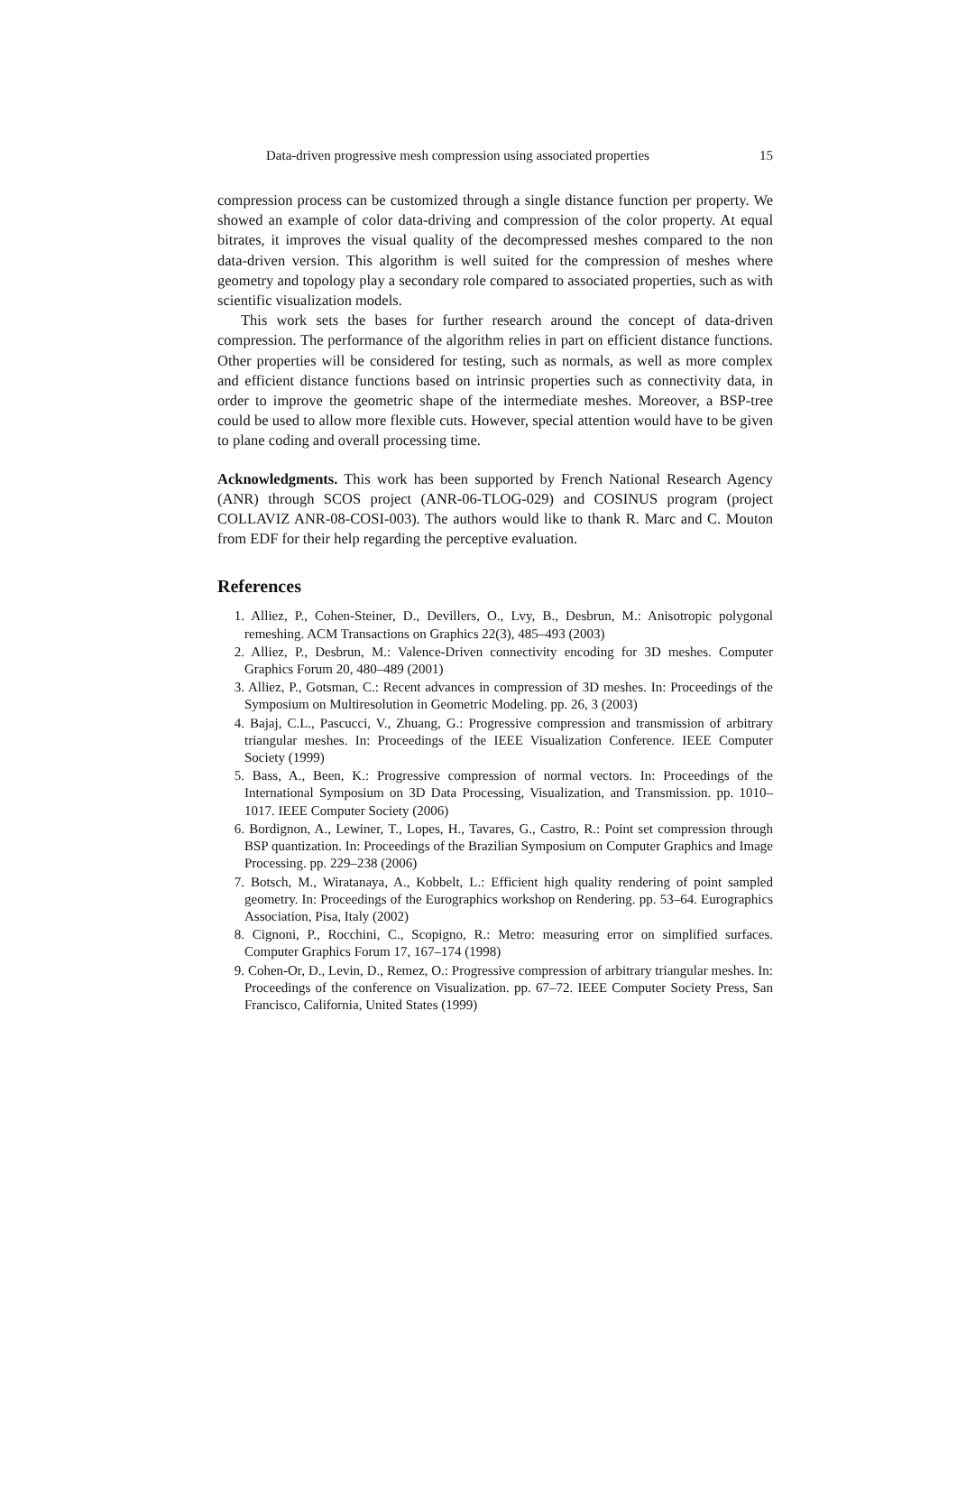Data-driven progressive mesh compression using associated properties 15
compression process can be customized through a single distance function per property. We showed an example of color data-driving and compression of the color property. At equal bitrates, it improves the visual quality of the decompressed meshes compared to the non data-driven version. This algorithm is well suited for the compression of meshes where geometry and topology play a secondary role compared to associated properties, such as with scientific visualization models.
This work sets the bases for further research around the concept of data-driven compression. The performance of the algorithm relies in part on efficient distance functions. Other properties will be considered for testing, such as normals, as well as more complex and efficient distance functions based on intrinsic properties such as connectivity data, in order to improve the geometric shape of the intermediate meshes. Moreover, a BSP-tree could be used to allow more flexible cuts. However, special attention would have to be given to plane coding and overall processing time.
Acknowledgments. This work has been supported by French National Research Agency (ANR) through SCOS project (ANR-06-TLOG-029) and COSINUS program (project COLLAVIZ ANR-08-COSI-003). The authors would like to thank R. Marc and C. Mouton from EDF for their help regarding the perceptive evaluation.
References
1. Alliez, P., Cohen-Steiner, D., Devillers, O., Lvy, B., Desbrun, M.: Anisotropic polygonal remeshing. ACM Transactions on Graphics 22(3), 485–493 (2003)
2. Alliez, P., Desbrun, M.: Valence-Driven connectivity encoding for 3D meshes. Computer Graphics Forum 20, 480–489 (2001)
3. Alliez, P., Gotsman, C.: Recent advances in compression of 3D meshes. In: Proceedings of the Symposium on Multiresolution in Geometric Modeling. pp. 26, 3 (2003)
4. Bajaj, C.L., Pascucci, V., Zhuang, G.: Progressive compression and transmission of arbitrary triangular meshes. In: Proceedings of the IEEE Visualization Conference. IEEE Computer Society (1999)
5. Bass, A., Been, K.: Progressive compression of normal vectors. In: Proceedings of the International Symposium on 3D Data Processing, Visualization, and Transmission. pp. 1010–1017. IEEE Computer Society (2006)
6. Bordignon, A., Lewiner, T., Lopes, H., Tavares, G., Castro, R.: Point set compression through BSP quantization. In: Proceedings of the Brazilian Symposium on Computer Graphics and Image Processing. pp. 229–238 (2006)
7. Botsch, M., Wiratanaya, A., Kobbelt, L.: Efficient high quality rendering of point sampled geometry. In: Proceedings of the Eurographics workshop on Rendering. pp. 53–64. Eurographics Association, Pisa, Italy (2002)
8. Cignoni, P., Rocchini, C., Scopigno, R.: Metro: measuring error on simplified surfaces. Computer Graphics Forum 17, 167–174 (1998)
9. Cohen-Or, D., Levin, D., Remez, O.: Progressive compression of arbitrary triangular meshes. In: Proceedings of the conference on Visualization. pp. 67–72. IEEE Computer Society Press, San Francisco, California, United States (1999)